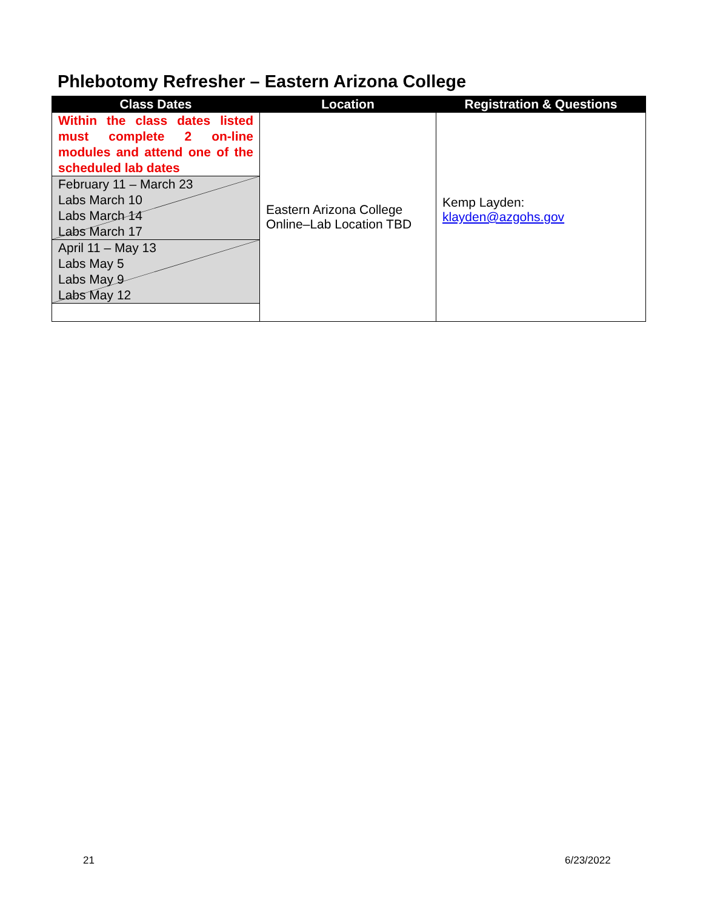Phlebotomy Refresher – Eastern Arizona College
| Class Dates | Location | Registration & Questions |
| --- | --- | --- |
| Within the class dates listed must complete 2 on-line modules and attend one of the scheduled lab dates February 11 – March 23 Labs March 10 Labs March 14 Labs March 17 April 11 – May 13 Labs May 5 Labs May 9 Labs May 12 | Eastern Arizona College Online–Lab Location TBD | Kemp Layden: klayden@azgohs.gov |
21 6/23/2022